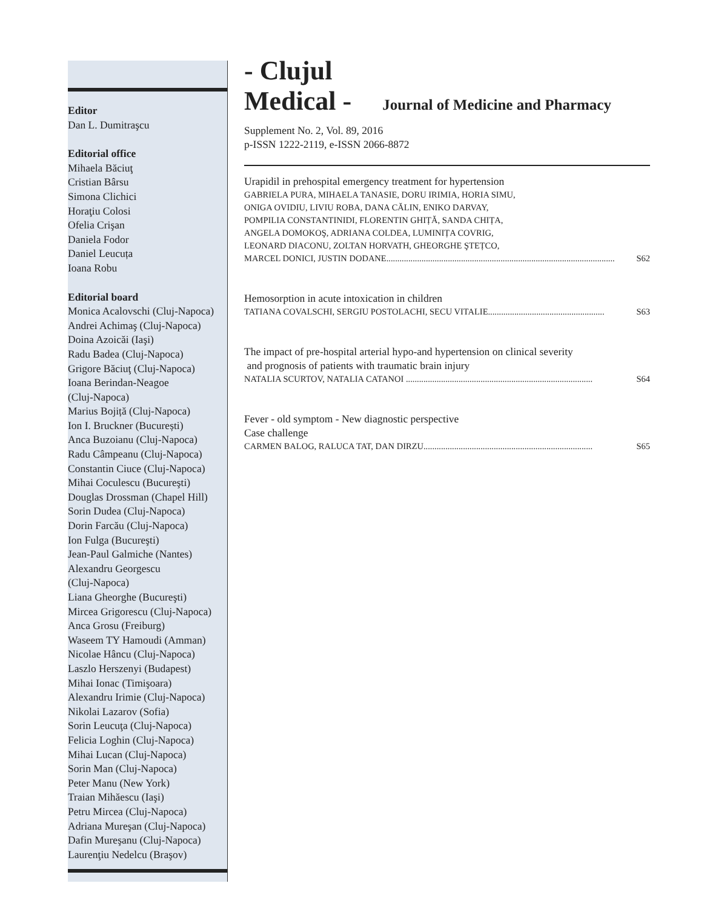Editor
Dan L. Dumitraşcu
Editorial office
Mihaela Băciuţ
Cristian Bârsu
Simona Clichici
Horaţiu Colosi
Ofelia Crişan
Daniela Fodor
Daniel Leucuța
Ioana Robu
Editorial board
Monica Acalovschi (Cluj-Napoca)
Andrei Achimaş (Cluj-Napoca)
Doina Azoicăi (Iaşi)
Radu Badea (Cluj-Napoca)
Grigore Băciuţ (Cluj-Napoca)
Ioana Berindan-Neagoe
(Cluj-Napoca)
Marius Bojiță (Cluj-Napoca)
Ion I. Bruckner (București)
Anca Buzoianu (Cluj-Napoca)
Radu Câmpeanu (Cluj-Napoca)
Constantin Ciuce (Cluj-Napoca)
Mihai Coculescu (Bucureşti)
Douglas Drossman (Chapel Hill)
Sorin Dudea (Cluj-Napoca)
Dorin Farcău (Cluj-Napoca)
Ion Fulga (Bucureşti)
Jean-Paul Galmiche (Nantes)
Alexandru Georgescu
(Cluj-Napoca)
Liana Gheorghe (Bucureşti)
Mircea Grigorescu (Cluj-Napoca)
Anca Grosu (Freiburg)
Waseem TY Hamoudi (Amman)
Nicolae Hâncu (Cluj-Napoca)
Laszlo Herszenyi (Budapest)
Mihai Ionac (Timişoara)
Alexandru Irimie (Cluj-Napoca)
Nikolai Lazarov (Sofia)
Sorin Leucuţa (Cluj-Napoca)
Felicia Loghin (Cluj-Napoca)
Mihai Lucan (Cluj-Napoca)
Sorin Man (Cluj-Napoca)
Peter Manu (New York)
Traian Mihăescu (Iaşi)
Petru Mircea (Cluj-Napoca)
Adriana Mureşan (Cluj-Napoca)
Dafin Mureşanu (Cluj-Napoca)
Laurenţiu Nedelcu (Braşov)
- Clujul
Medical - Journal of Medicine and Pharmacy
Supplement No. 2, Vol. 89, 2016
p-ISSN 1222-2119, e-ISSN 2066-8872
Urapidil in prehospital emergency treatment for hypertension
GABRIELA PURA, MIHAELA TANASIE, DORU IRIMIA, HORIA SIMU,
ONIGA OVIDIU, LIVIU ROBA, DANA CĂLIN, ENIKO DARVAY,
POMPILIA CONSTANTINIDI, FLORENTIN GHIȚĂ, SANDA CHIȚA,
ANGELA DOMOKOŞ, ADRIANA COLDEA, LUMINIȚA COVRIG,
LEONARD DIACONU, ZOLTAN HORVATH, GHEORGHE ŞTEȚCO,
MARCEL DONICI, JUSTIN DODANE........................................................................................................ S62
Hemosorption in acute intoxication in children
TATIANA COVALSCHI, SERGIU POSTOLACHI, SECU VITALIE..................................................... S63
The impact of pre-hospital arterial hypo-and hypertension on clinical severity
and prognosis of patients with traumatic brain injury
NATALIA SCURTOV, NATALIA CATANOI ..................................................................................... S64
Fever - old symptom - New diagnostic perspective
Case challenge
CARMEN BALOG, RALUCA TAT, DAN DIRZU............................................................................. S65